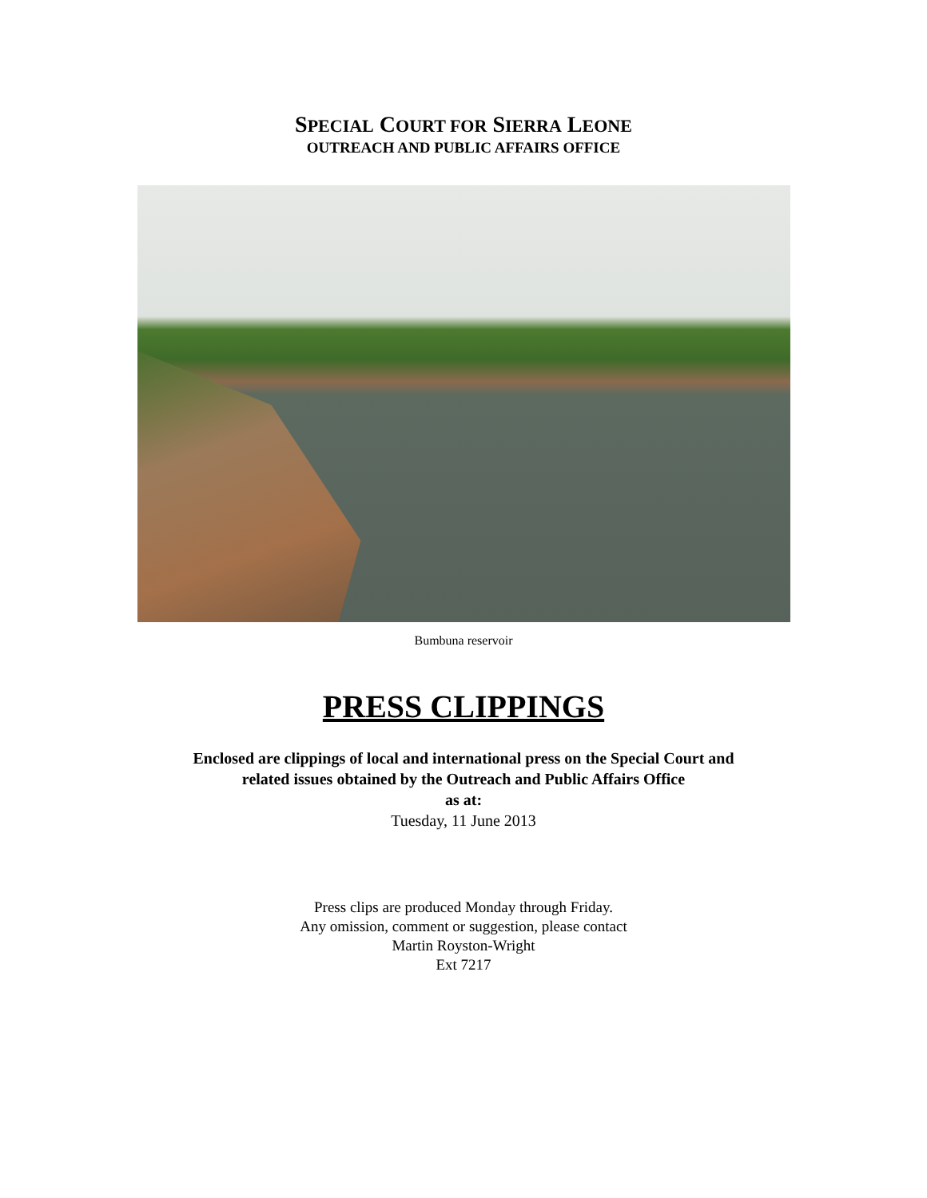SPECIAL COURT FOR SIERRA LEONE
OUTREACH AND PUBLIC AFFAIRS OFFICE
Bumbuna reservoir
PRESS CLIPPINGS
Enclosed are clippings of local and international press on the Special Court and
related issues obtained by the Outreach and Public Affairs Office
as at:
Tuesday, 11 June 2013
Press clips are produced Monday through Friday.
Any omission, comment or suggestion, please contact
Martin Royston-Wright
Ext 7217